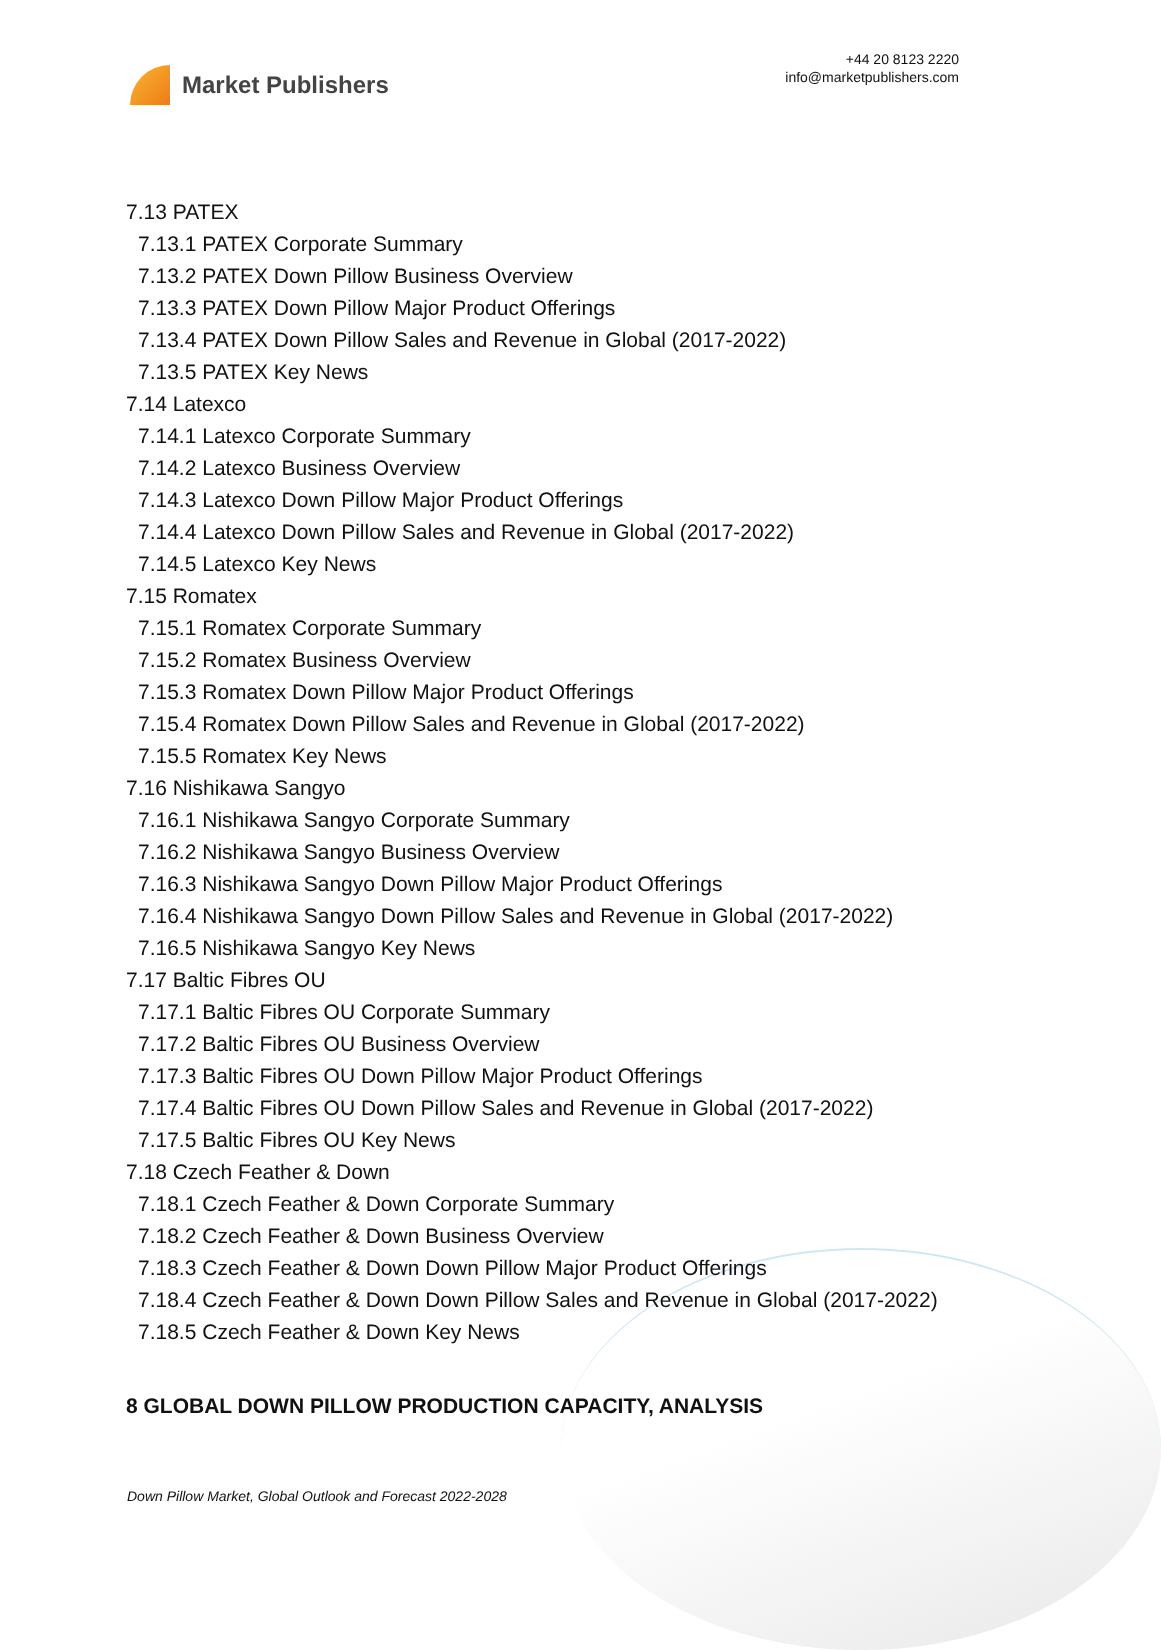Market Publishers
+44 20 8123 2220
info@marketpublishers.com
7.13 PATEX
7.13.1 PATEX Corporate Summary
7.13.2 PATEX Down Pillow Business Overview
7.13.3 PATEX Down Pillow Major Product Offerings
7.13.4 PATEX Down Pillow Sales and Revenue in Global (2017-2022)
7.13.5 PATEX Key News
7.14 Latexco
7.14.1 Latexco Corporate Summary
7.14.2 Latexco Business Overview
7.14.3 Latexco Down Pillow Major Product Offerings
7.14.4 Latexco Down Pillow Sales and Revenue in Global (2017-2022)
7.14.5 Latexco Key News
7.15 Romatex
7.15.1 Romatex Corporate Summary
7.15.2 Romatex Business Overview
7.15.3 Romatex Down Pillow Major Product Offerings
7.15.4 Romatex Down Pillow Sales and Revenue in Global (2017-2022)
7.15.5 Romatex Key News
7.16 Nishikawa Sangyo
7.16.1 Nishikawa Sangyo Corporate Summary
7.16.2 Nishikawa Sangyo Business Overview
7.16.3 Nishikawa Sangyo Down Pillow Major Product Offerings
7.16.4 Nishikawa Sangyo Down Pillow Sales and Revenue in Global (2017-2022)
7.16.5 Nishikawa Sangyo Key News
7.17 Baltic Fibres OU
7.17.1 Baltic Fibres OU Corporate Summary
7.17.2 Baltic Fibres OU Business Overview
7.17.3 Baltic Fibres OU Down Pillow Major Product Offerings
7.17.4 Baltic Fibres OU Down Pillow Sales and Revenue in Global (2017-2022)
7.17.5 Baltic Fibres OU Key News
7.18 Czech Feather & Down
7.18.1 Czech Feather & Down Corporate Summary
7.18.2 Czech Feather & Down Business Overview
7.18.3 Czech Feather & Down Down Pillow Major Product Offerings
7.18.4 Czech Feather & Down Down Pillow Sales and Revenue in Global (2017-2022)
7.18.5 Czech Feather & Down Key News
8 GLOBAL DOWN PILLOW PRODUCTION CAPACITY, ANALYSIS
Down Pillow Market, Global Outlook and Forecast 2022-2028